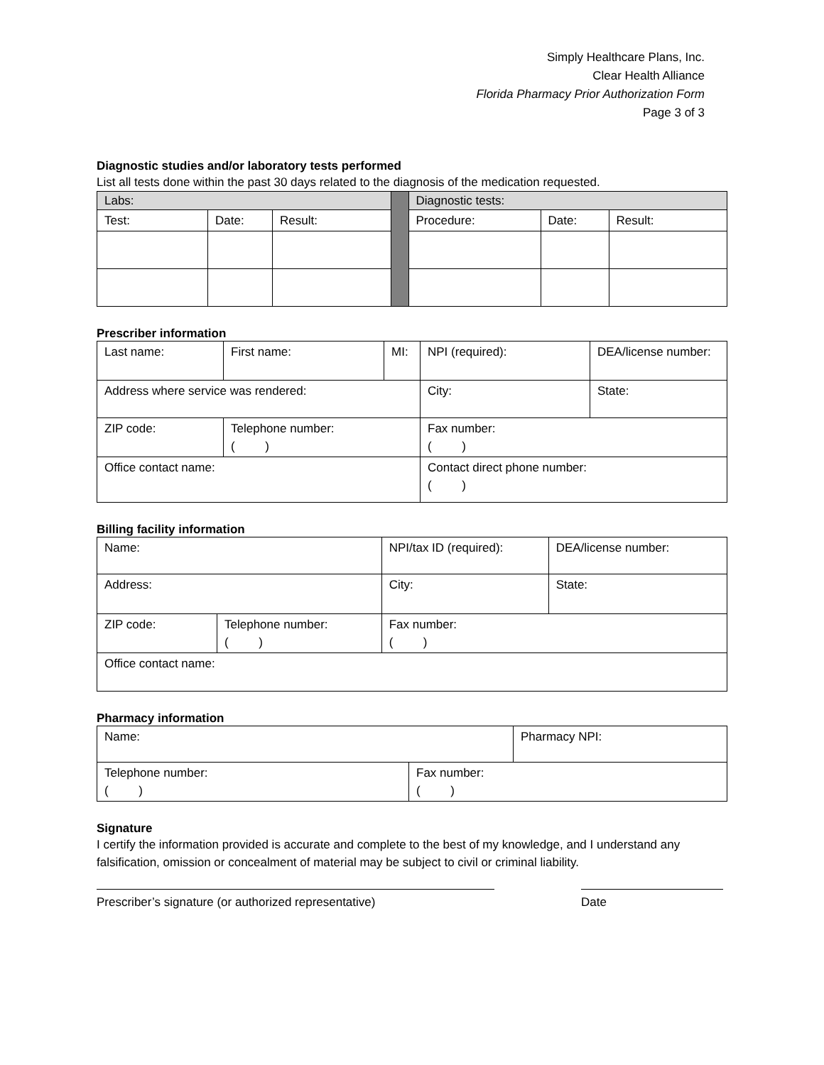Simply Healthcare Plans, Inc.
Clear Health Alliance
Florida Pharmacy Prior Authorization Form
Page 3 of 3
Diagnostic studies and/or laboratory tests performed
List all tests done within the past 30 days related to the diagnosis of the medication requested.
| Labs: | | | | Diagnostic tests: | | |
| Test: | Date: | Result: | | Procedure: | Date: | Result: |
Prescriber information
| Last name: | First name: | MI: | NPI (required): | DEA/license number: |
| Address where service was rendered: | | | City: | State: |
| ZIP code: | Telephone number: ( ) | | Fax number: ( ) | |
| Office contact name: | | | Contact direct phone number: ( ) | |
Billing facility information
| Name: | | NPI/tax ID (required): | DEA/license number: |
| Address: | | City: | State: |
| ZIP code: | Telephone number: ( ) | Fax number: ( ) | |
| Office contact name: | | | |
Pharmacy information
| Name: | | Pharmacy NPI: |
| Telephone number: ( ) | Fax number: ( ) | |
Signature
I certify the information provided is accurate and complete to the best of my knowledge, and I understand any falsification, omission or concealment of material may be subject to civil or criminal liability.
Prescriber’s signature (or authorized representative) Date